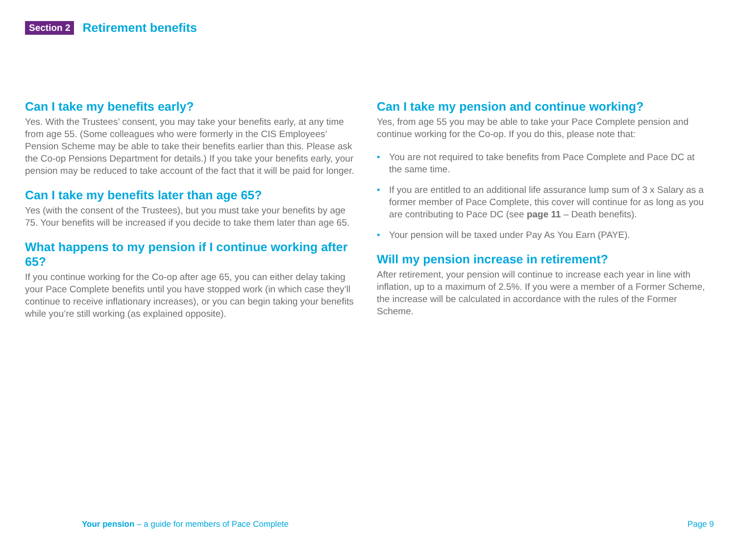Section 2 Retirement benefits
Can I take my benefits early?
Yes. With the Trustees’ consent, you may take your benefits early, at any time from age 55. (Some colleagues who were formerly in the CIS Employees’ Pension Scheme may be able to take their benefits earlier than this. Please ask the Co-op Pensions Department for details.) If you take your benefits early, your pension may be reduced to take account of the fact that it will be paid for longer.
Can I take my benefits later than age 65?
Yes (with the consent of the Trustees), but you must take your benefits by age 75. Your benefits will be increased if you decide to take them later than age 65.
What happens to my pension if I continue working after 65?
If you continue working for the Co-op after age 65, you can either delay taking your Pace Complete benefits until you have stopped work (in which case they’ll continue to receive inflationary increases), or you can begin taking your benefits while you’re still working (as explained opposite).
Can I take my pension and continue working?
Yes, from age 55 you may be able to take your Pace Complete pension and continue working for the Co-op. If you do this, please note that:
• You are not required to take benefits from Pace Complete and Pace DC at the same time.
• If you are entitled to an additional life assurance lump sum of 3 x Salary as a former member of Pace Complete, this cover will continue for as long as you are contributing to Pace DC (see page 11 – Death benefits).
• Your pension will be taxed under Pay As You Earn (PAYE).
Will my pension increase in retirement?
After retirement, your pension will continue to increase each year in line with inflation, up to a maximum of 2.5%. If you were a member of a Former Scheme, the increase will be calculated in accordance with the rules of the Former Scheme.
Your pension – a guide for members of Pace Complete Page 9